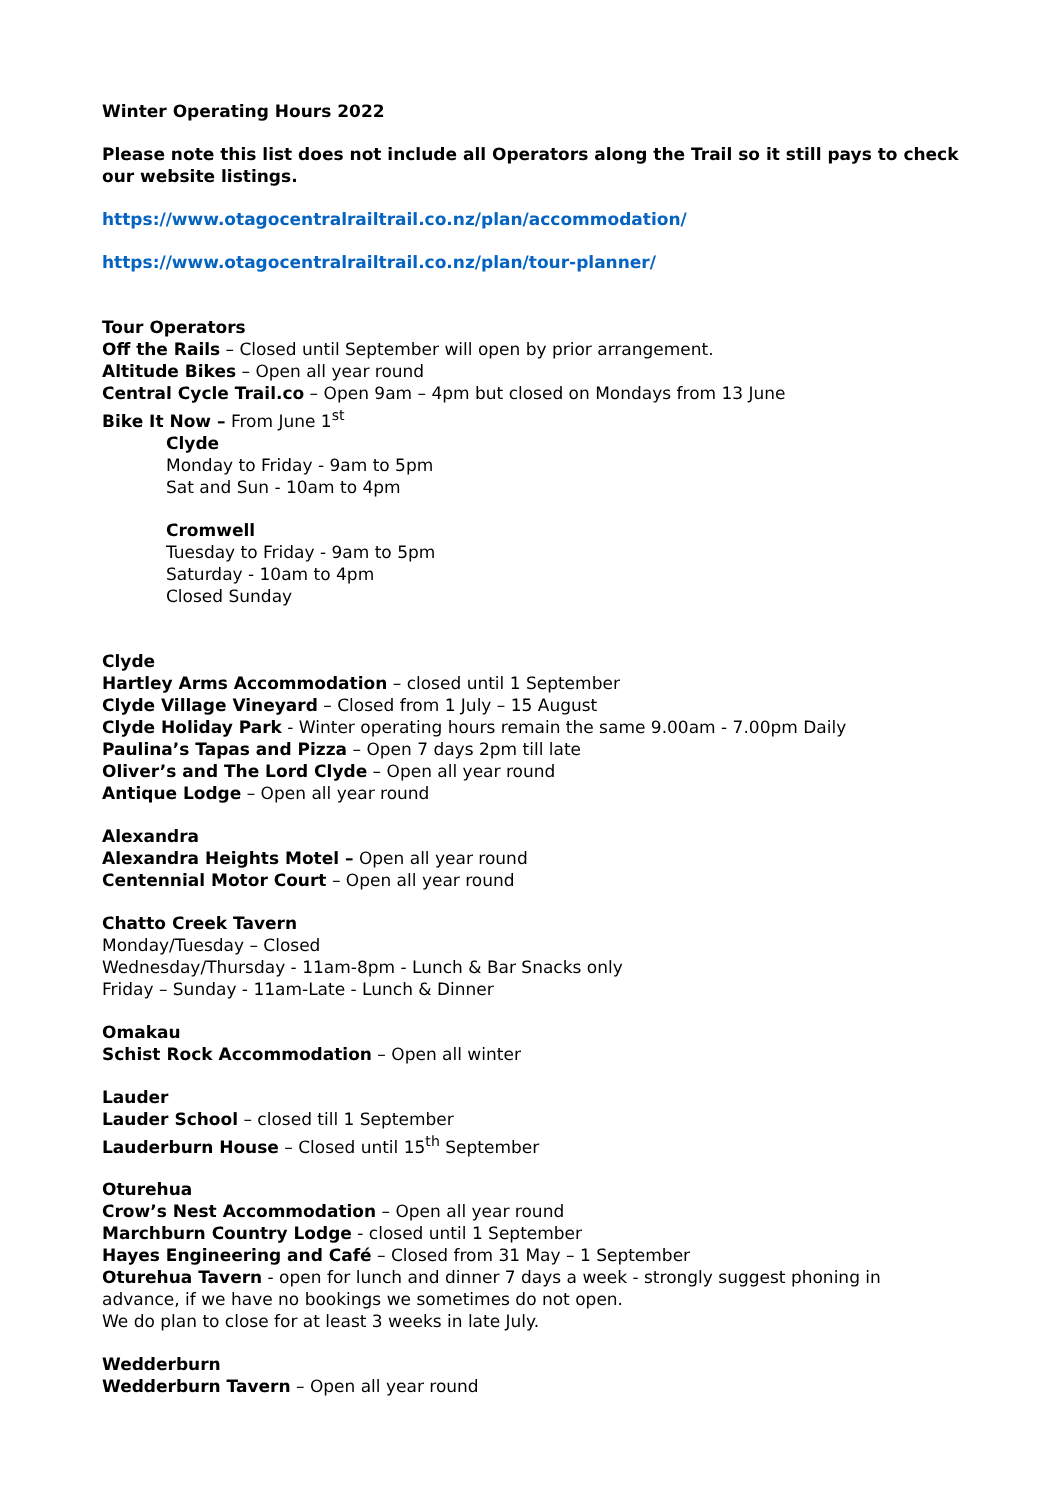Winter Operating Hours 2022
Please note this list does not include all Operators along the Trail so it still pays to check our website listings.
https://www.otagocentralrailtrail.co.nz/plan/accommodation/
https://www.otagocentralrailtrail.co.nz/plan/tour-planner/
Tour Operators
Off the Rails – Closed until September will open by prior arrangement.
Altitude Bikes – Open all year round
Central Cycle Trail.co – Open 9am – 4pm but closed on Mondays from 13 June
Bike It Now – From June 1<sup>st</sup>
Clyde
Monday to Friday - 9am to 5pm
Sat and Sun - 10am to 4pm
Cromwell
Tuesday to Friday - 9am to 5pm
Saturday - 10am to 4pm
Closed Sunday
Clyde
Hartley Arms Accommodation – closed until 1 September
Clyde Village Vineyard – Closed from 1 July – 15 August
Clyde Holiday Park - Winter operating hours remain the same 9.00am - 7.00pm Daily
Paulina’s Tapas and Pizza – Open 7 days 2pm till late
Oliver’s and The Lord Clyde – Open all year round
Antique Lodge – Open all year round
Alexandra
Alexandra Heights Motel – Open all year round
Centennial Motor Court – Open all year round
Chatto Creek Tavern
Monday/Tuesday – Closed
Wednesday/Thursday - 11am-8pm - Lunch & Bar Snacks only
Friday – Sunday - 11am-Late - Lunch & Dinner
Omakau
Schist Rock Accommodation – Open all winter
Lauder
Lauder School – closed till 1 September
Lauderburn House – Closed until 15<sup>th</sup> September
Oturehua
Crow’s Nest Accommodation – Open all year round
Marchburn Country Lodge - closed until 1 September
Hayes Engineering and Café – Closed from 31 May – 1 September
Oturehua Tavern - open for lunch and dinner 7 days a week - strongly suggest phoning in advance, if we have no bookings we sometimes do not open.
We do plan to close for at least 3 weeks in late July.
Wedderburn
Wedderburn Tavern – Open all year round